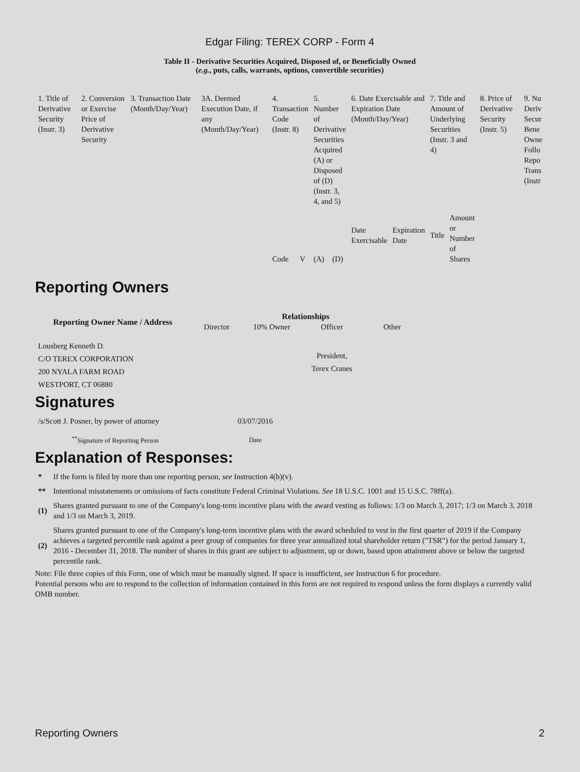Edgar Filing: TEREX CORP - Form 4
Table II - Derivative Securities Acquired, Disposed of, or Beneficially Owned
(e.g., puts, calls, warrants, options, convertible securities)
| 1. Title of Derivative Security (Instr. 3) | 2. Conversion or Exercise Price of Derivative Security | 3. Transaction Date (Month/Day/Year) | 3A. Deemed Execution Date, if any (Month/Day/Year) | 4. Transaction Code (Instr. 8) | | 5. Number of Derivative Securities Acquired (A) or Disposed of (D) (Instr. 3, 4, and 5) | | 6. Date Exercisable and Expiration Date (Month/Day/Year) | | 7. Title and Amount of Underlying Securities (Instr. 3 and 4) | | 8. Price of Derivative Security (Instr. 5) | 9. Nu Deriv Secur Bene Owne Follo Repo Trans (Instr |
| | | | | Code | V | (A) | (D) | Date Exercisable | Expiration Date | Title | Amount or Number of Shares | | |
Reporting Owners
| Reporting Owner Name / Address | Relationships | | | |
| --- | --- | --- | --- | --- |
| | Director | 10% Owner | Officer | Other |
| Lousberg Kenneth D. C/O TEREX CORPORATION 200 NYALA FARM ROAD WESTPORT, CT 06880 | | | President, Terex Cranes | |
Signatures
| /s/Scott J. Posner, by power of attorney | 03/07/2016 |
| <sup>**</sup> Signature of Reporting Person | Date |
Explanation of Responses:
| * | If the form is filed by more than one reporting person, see Instruction 4(b)(v). |
| ** | Intentional misstatements or omissions of facts constitute Federal Criminal Violations. See 18 U.S.C. 1001 and 15 U.S.C. 78ff(a). |
| (1) | Shares granted pursuant to one of the Company's long-term incentive plans with the award vesting as follows: 1/3 on March 3, 2017; 1/3 on March 3, 2018 and 1/3 on March 3, 2019. |
| (2) | Shares granted pursuant to one of the Company's long-term incentive plans with the award scheduled to vest in the first quarter of 2019 if the Company achieves a targeted percentile rank against a peer group of companies for three year annualized total shareholder return ("TSR") for the period January 1, 2016 - December 31, 2018. The number of shares in this grant are subject to adjustment, up or down, based upon attainment above or below the targeted percentile rank. |
Note: File three copies of this Form, one of which must be manually signed. If space is insufficient, see Instruction 6 for procedure.
Potential persons who are to respond to the collection of information contained in this form are not required to respond unless the form displays a currently valid OMB number.
Reporting Owners 2